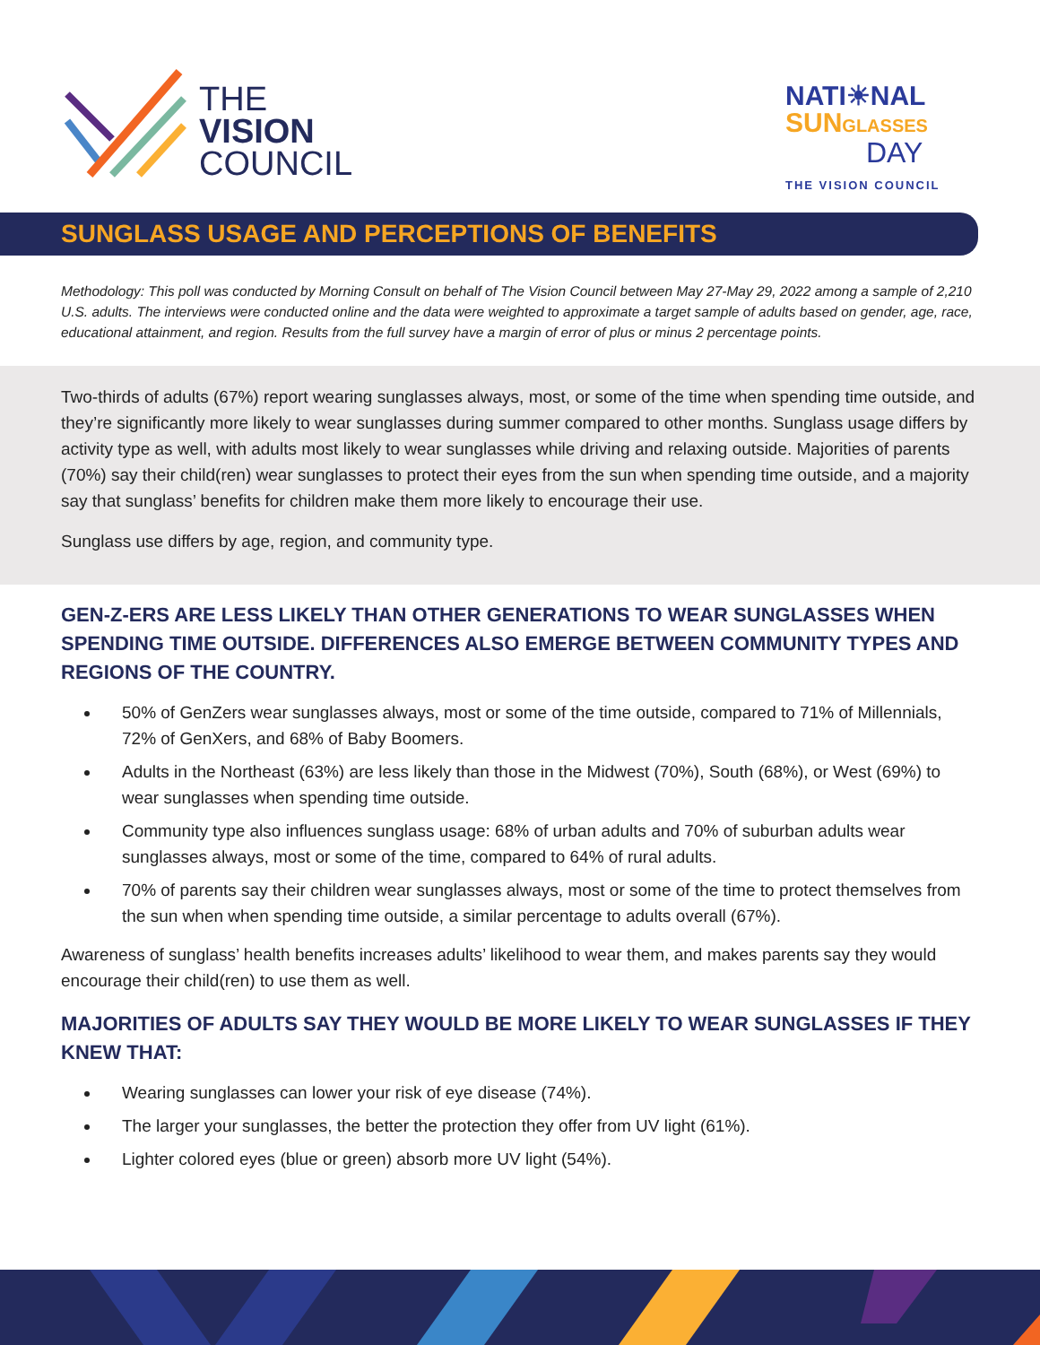THE
VISION
COUNCIL
NATI☀NAL
SUN GLASSES
DAY
THE VISION COUNCIL
SUNGLASS USAGE AND PERCEPTIONS OF BENEFITS
Methodology: This poll was conducted by Morning Consult on behalf of The Vision Council between May 27-May 29, 2022 among a sample of 2,210 U.S. adults. The interviews were conducted online and the data were weighted to approximate a target sample of adults based on gender, age, race, educational attainment, and region. Results from the full survey have a margin of error of plus or minus 2 percentage points.
Two-thirds of adults (67%) report wearing sunglasses always, most, or some of the time when spending time outside, and they’re significantly more likely to wear sunglasses during summer compared to other months. Sunglass usage differs by activity type as well, with adults most likely to wear sunglasses while driving and relaxing outside. Majorities of parents (70%) say their child(ren) wear sunglasses to protect their eyes from the sun when spending time outside, and a majority say that sunglass’ benefits for children make them more likely to encourage their use.
Sunglass use differs by age, region, and community type.
GEN-Z-ERS ARE LESS LIKELY THAN OTHER GENERATIONS TO WEAR SUNGLASSES WHEN SPENDING TIME OUTSIDE. DIFFERENCES ALSO EMERGE BETWEEN COMMUNITY TYPES AND REGIONS OF THE COUNTRY.
50% of GenZers wear sunglasses always, most or some of the time outside, compared to 71% of Millennials, 72% of GenXers, and 68% of Baby Boomers.
Adults in the Northeast (63%) are less likely than those in the Midwest (70%), South (68%), or West (69%) to wear sunglasses when spending time outside.
Community type also influences sunglass usage: 68% of urban adults and 70% of suburban adults wear sunglasses always, most or some of the time, compared to 64% of rural adults.
70% of parents say their children wear sunglasses always, most or some of the time to protect themselves from the sun when when spending time outside, a similar percentage to adults overall (67%).
Awareness of sunglass’ health benefits increases adults’ likelihood to wear them, and makes parents say they would encourage their child(ren) to use them as well.
MAJORITIES OF ADULTS SAY THEY WOULD BE MORE LIKELY TO WEAR SUNGLASSES IF THEY KNEW THAT:
Wearing sunglasses can lower your risk of eye disease (74%).
The larger your sunglasses, the better the protection they offer from UV light (61%).
Lighter colored eyes (blue or green) absorb more UV light (54%).